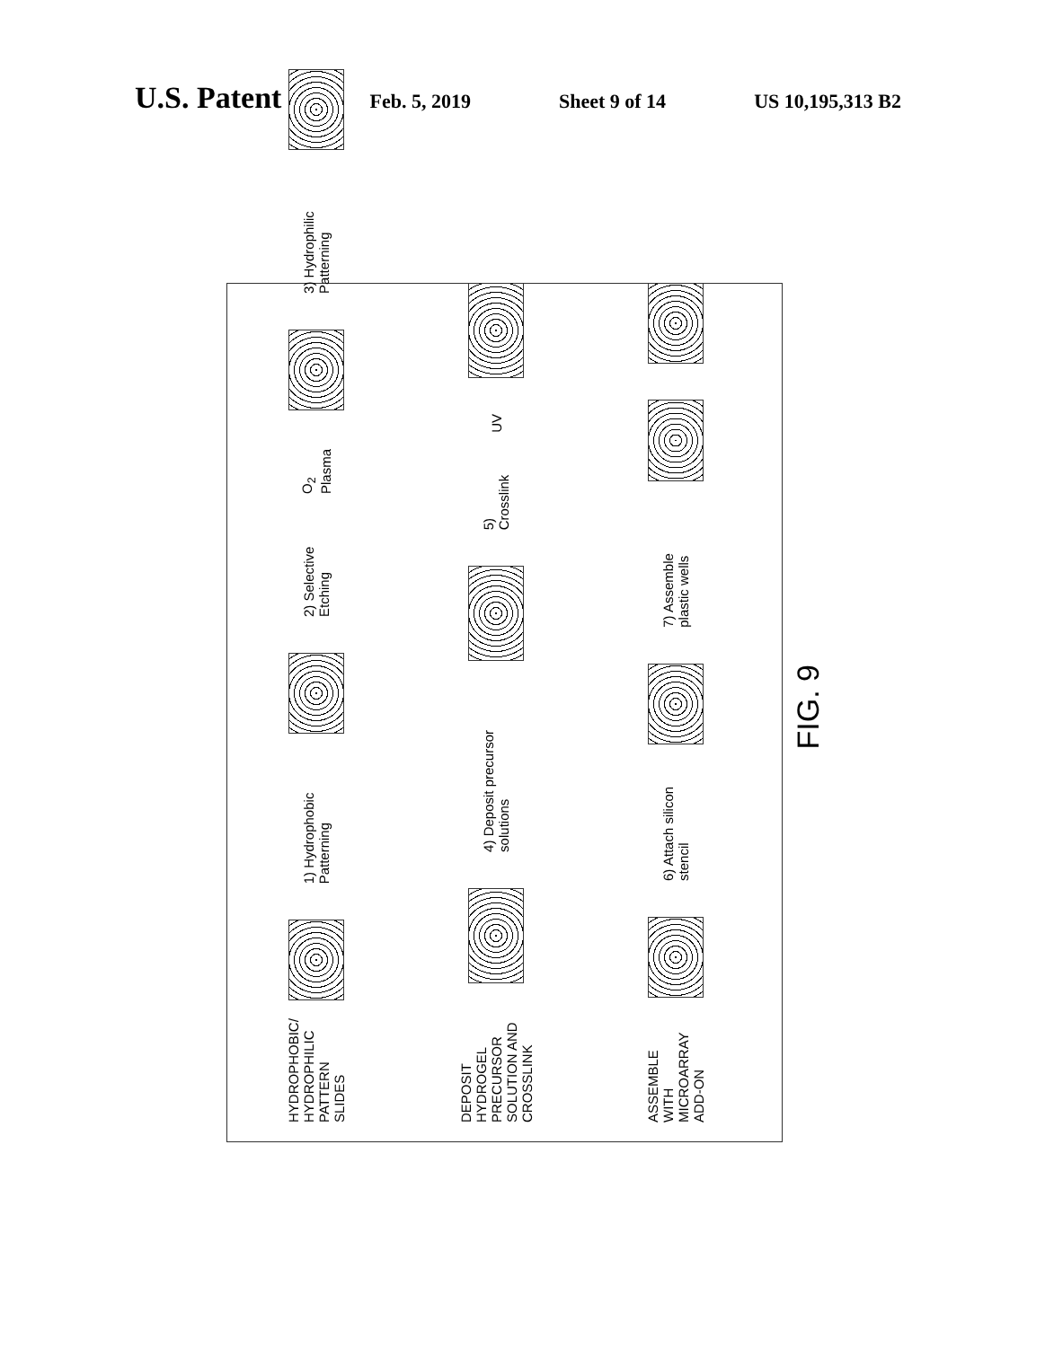U.S. Patent
Feb. 5, 2019 Sheet 9 of 14 US 10,195,313 B2
HYDROPHOBIC/ HYDROPHILIC PATTERN SLIDES
1) Hydrophobic Patterning
2) Selective Etching
O<sub>2</sub> Plasma
3) Hydrophilic Patterning
DEPOSIT HYDROGEL PRECURSOR SOLUTION AND CROSSLINK
4) Deposit precursor solutions
5) Crosslink
UV
ASSEMBLE WITH MICROARRAY ADD-ON
6) Attach silicon stencil
7) Assemble plastic wells
FIG. 9